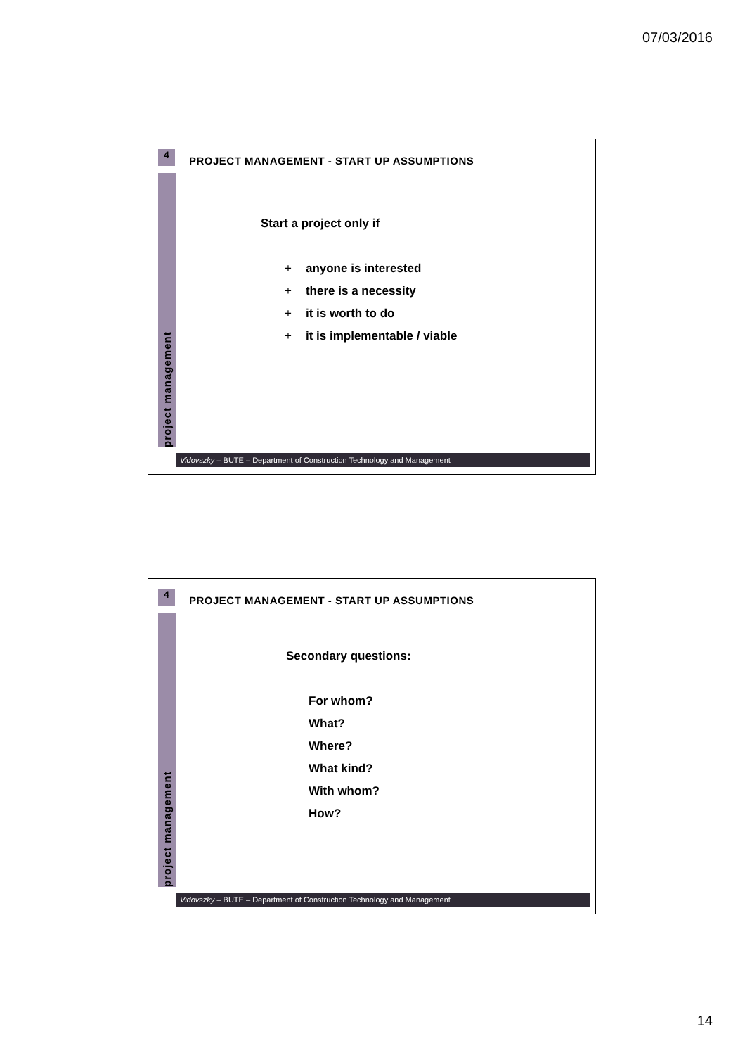07/03/2016
4
project management
PROJECT MANAGEMENT - START UP ASSUMPTIONS
Start a project only if
+ anyone is interested
+ there is a necessity
+ it is worth to do
+ it is implementable / viable
Vidovszky – BUTE – Department of Construction Technology and Management
4
project management
PROJECT MANAGEMENT - START UP ASSUMPTIONS
Secondary questions:
For whom?
What?
Where?
What kind?
With whom?
How?
Vidovszky – BUTE – Department of Construction Technology and Management
14